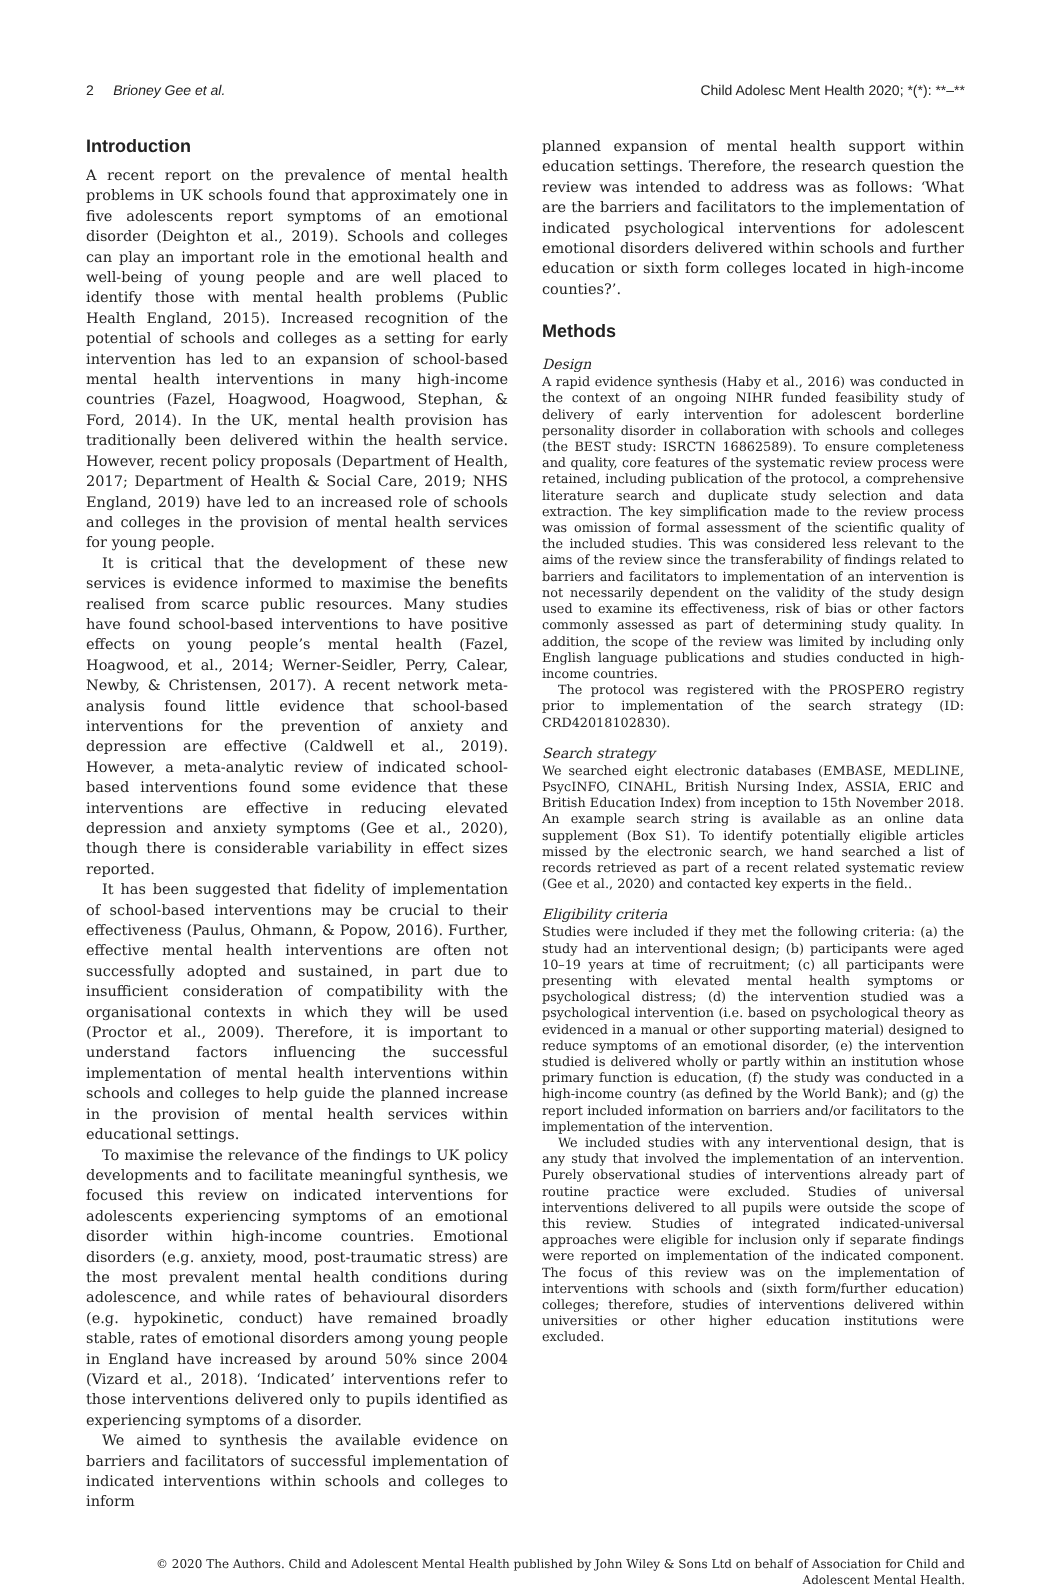2 Brioney Gee et al. Child Adolesc Ment Health 2020; *(*): **–**
Introduction
A recent report on the prevalence of mental health problems in UK schools found that approximately one in five adolescents report symptoms of an emotional disorder (Deighton et al., 2019). Schools and colleges can play an important role in the emotional health and well-being of young people and are well placed to identify those with mental health problems (Public Health England, 2015). Increased recognition of the potential of schools and colleges as a setting for early intervention has led to an expansion of school-based mental health interventions in many high-income countries (Fazel, Hoagwood, Hoagwood, Stephan, & Ford, 2014). In the UK, mental health provision has traditionally been delivered within the health service. However, recent policy proposals (Department of Health, 2017; Department of Health & Social Care, 2019; NHS England, 2019) have led to an increased role of schools and colleges in the provision of mental health services for young people.
It is critical that the development of these new services is evidence informed to maximise the benefits realised from scarce public resources. Many studies have found school-based interventions to have positive effects on young people’s mental health (Fazel, Hoagwood, et al., 2014; Werner-Seidler, Perry, Calear, Newby, & Christensen, 2017). A recent network meta-analysis found little evidence that school-based interventions for the prevention of anxiety and depression are effective (Caldwell et al., 2019). However, a meta-analytic review of indicated school-based interventions found some evidence that these interventions are effective in reducing elevated depression and anxiety symptoms (Gee et al., 2020), though there is considerable variability in effect sizes reported.
It has been suggested that fidelity of implementation of school-based interventions may be crucial to their effectiveness (Paulus, Ohmann, & Popow, 2016). Further, effective mental health interventions are often not successfully adopted and sustained, in part due to insufficient consideration of compatibility with the organisational contexts in which they will be used (Proctor et al., 2009). Therefore, it is important to understand factors influencing the successful implementation of mental health interventions within schools and colleges to help guide the planned increase in the provision of mental health services within educational settings.
To maximise the relevance of the findings to UK policy developments and to facilitate meaningful synthesis, we focused this review on indicated interventions for adolescents experiencing symptoms of an emotional disorder within high-income countries. Emotional disorders (e.g. anxiety, mood, post-traumatic stress) are the most prevalent mental health conditions during adolescence, and while rates of behavioural disorders (e.g. hypokinetic, conduct) have remained broadly stable, rates of emotional disorders among young people in England have increased by around 50% since 2004 (Vizard et al., 2018). ‘Indicated’ interventions refer to those interventions delivered only to pupils identified as experiencing symptoms of a disorder.
We aimed to synthesis the available evidence on barriers and facilitators of successful implementation of indicated interventions within schools and colleges to inform
planned expansion of mental health support within education settings. Therefore, the research question the review was intended to address was as follows: ‘What are the barriers and facilitators to the implementation of indicated psychological interventions for adolescent emotional disorders delivered within schools and further education or sixth form colleges located in high-income counties?’.
Methods
Design
A rapid evidence synthesis (Haby et al., 2016) was conducted in the context of an ongoing NIHR funded feasibility study of delivery of early intervention for adolescent borderline personality disorder in collaboration with schools and colleges (the BEST study: ISRCTN 16862589). To ensure completeness and quality, core features of the systematic review process were retained, including publication of the protocol, a comprehensive literature search and duplicate study selection and data extraction. The key simplification made to the review process was omission of formal assessment of the scientific quality of the included studies. This was considered less relevant to the aims of the review since the transferability of findings related to barriers and facilitators to implementation of an intervention is not necessarily dependent on the validity of the study design used to examine its effectiveness, risk of bias or other factors commonly assessed as part of determining study quality. In addition, the scope of the review was limited by including only English language publications and studies conducted in high-income countries.
The protocol was registered with the PROSPERO registry prior to implementation of the search strategy (ID: CRD42018102830).
Search strategy
We searched eight electronic databases (EMBASE, MEDLINE, PsycINFO, CINAHL, British Nursing Index, ASSIA, ERIC and British Education Index) from inception to 15th November 2018. An example search string is available as an online data supplement (Box S1). To identify potentially eligible articles missed by the electronic search, we hand searched a list of records retrieved as part of a recent related systematic review (Gee et al., 2020) and contacted key experts in the field..
Eligibility criteria
Studies were included if they met the following criteria: (a) the study had an interventional design; (b) participants were aged 10–19 years at time of recruitment; (c) all participants were presenting with elevated mental health symptoms or psychological distress; (d) the intervention studied was a psychological intervention (i.e. based on psychological theory as evidenced in a manual or other supporting material) designed to reduce symptoms of an emotional disorder, (e) the intervention studied is delivered wholly or partly within an institution whose primary function is education, (f) the study was conducted in a high-income country (as defined by the World Bank); and (g) the report included information on barriers and/or facilitators to the implementation of the intervention.
We included studies with any interventional design, that is any study that involved the implementation of an intervention. Purely observational studies of interventions already part of routine practice were excluded. Studies of universal interventions delivered to all pupils were outside the scope of this review. Studies of integrated indicated-universal approaches were eligible for inclusion only if separate findings were reported on implementation of the indicated component. The focus of this review was on the implementation of interventions with schools and (sixth form/further education) colleges; therefore, studies of interventions delivered within universities or other higher education institutions were excluded.
© 2020 The Authors. Child and Adolescent Mental Health published by John Wiley & Sons Ltd on behalf of Association for Child and
Adolescent Mental Health.